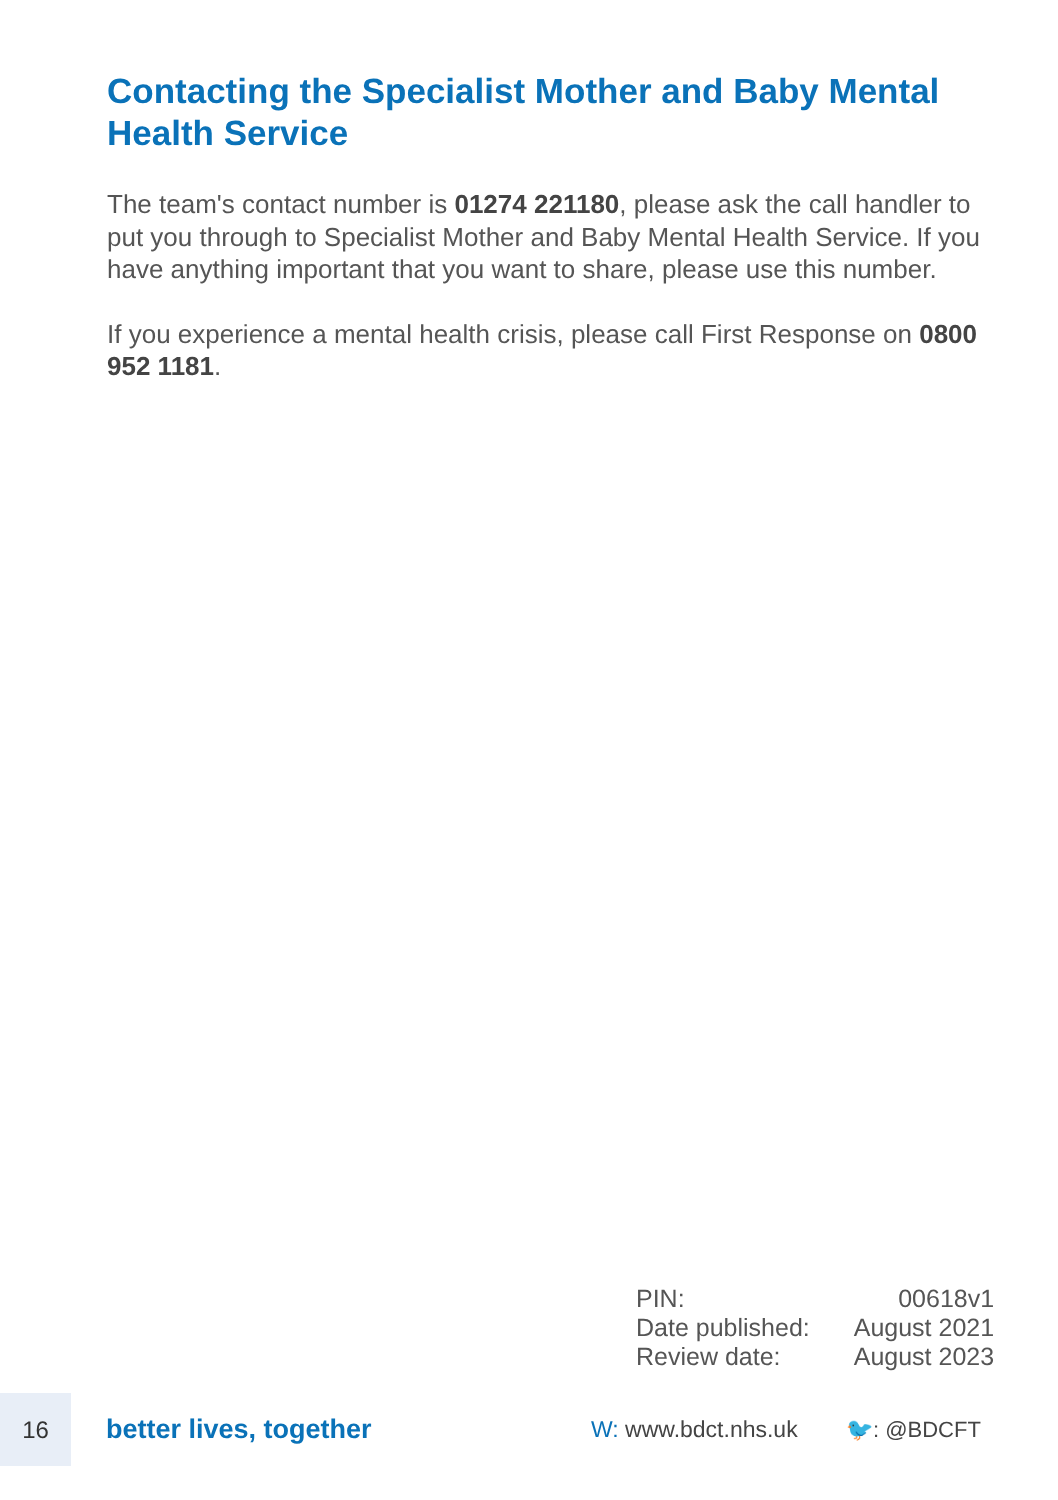Contacting the Specialist Mother and Baby Mental Health Service
The team's contact number is 01274 221180, please ask the call handler to put you through to Specialist Mother and Baby Mental Health Service. If you have anything important that you want to share, please use this number.
If you experience a mental health crisis, please call First Response on 0800 952 1181.
| PIN: | 00618v1 |
| Date published: | August 2021 |
| Review date: | August 2023 |
16
better lives, together
W: www.bdct.nhs.uk 🐦: @BDCFT